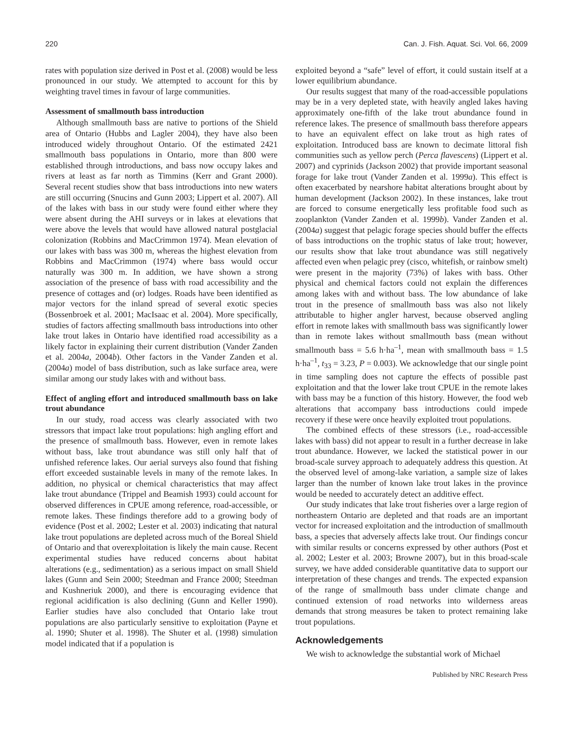220 Can. J. Fish. Aquat. Sci. Vol. 66, 2009
rates with population size derived in Post et al. (2008) would be less pronounced in our study. We attempted to account for this by weighting travel times in favour of large communities.
Assessment of smallmouth bass introduction
Although smallmouth bass are native to portions of the Shield area of Ontario (Hubbs and Lagler 2004), they have also been introduced widely throughout Ontario. Of the estimated 2421 smallmouth bass populations in Ontario, more than 800 were established through introductions, and bass now occupy lakes and rivers at least as far north as Timmins (Kerr and Grant 2000). Several recent studies show that bass introductions into new waters are still occurring (Snucins and Gunn 2003; Lippert et al. 2007). All of the lakes with bass in our study were found either where they were absent during the AHI surveys or in lakes at elevations that were above the levels that would have allowed natural postglacial colonization (Robbins and MacCrimmon 1974). Mean elevation of our lakes with bass was 300 m, whereas the highest elevation from Robbins and MacCrimmon (1974) where bass would occur naturally was 300 m. In addition, we have shown a strong association of the presence of bass with road accessibility and the presence of cottages and (or) lodges. Roads have been identified as major vectors for the inland spread of several exotic species (Bossenbroek et al. 2001; MacIsaac et al. 2004). More specifically, studies of factors affecting smallmouth bass introductions into other lake trout lakes in Ontario have identified road accessibility as a likely factor in explaining their current distribution (Vander Zanden et al. 2004a, 2004b). Other factors in the Vander Zanden et al. (2004a) model of bass distribution, such as lake surface area, were similar among our study lakes with and without bass.
Effect of angling effort and introduced smallmouth bass on lake trout abundance
In our study, road access was clearly associated with two stressors that impact lake trout populations: high angling effort and the presence of smallmouth bass. However, even in remote lakes without bass, lake trout abundance was still only half that of unfished reference lakes. Our aerial surveys also found that fishing effort exceeded sustainable levels in many of the remote lakes. In addition, no physical or chemical characteristics that may affect lake trout abundance (Trippel and Beamish 1993) could account for observed differences in CPUE among reference, road-accessible, or remote lakes. These findings therefore add to a growing body of evidence (Post et al. 2002; Lester et al. 2003) indicating that natural lake trout populations are depleted across much of the Boreal Shield of Ontario and that overexploitation is likely the main cause. Recent experimental studies have reduced concerns about habitat alterations (e.g., sedimentation) as a serious impact on small Shield lakes (Gunn and Sein 2000; Steedman and France 2000; Steedman and Kushneriuk 2000), and there is encouraging evidence that regional acidification is also declining (Gunn and Keller 1990). Earlier studies have also concluded that Ontario lake trout populations are also particularly sensitive to exploitation (Payne et al. 1990; Shuter et al. 1998). The Shuter et al. (1998) simulation model indicated that if a population is
exploited beyond a “safe” level of effort, it could sustain itself at a lower equilibrium abundance.
Our results suggest that many of the road-accessible populations may be in a very depleted state, with heavily angled lakes having approximately one-fifth of the lake trout abundance found in reference lakes. The presence of smallmouth bass therefore appears to have an equivalent effect on lake trout as high rates of exploitation. Introduced bass are known to decimate littoral fish communities such as yellow perch (Perca flavescens) (Lippert et al. 2007) and cyprinids (Jackson 2002) that provide important seasonal forage for lake trout (Vander Zanden et al. 1999a). This effect is often exacerbated by nearshore habitat alterations brought about by human development (Jackson 2002). In these instances, lake trout are forced to consume energetically less profitable food such as zooplankton (Vander Zanden et al. 1999b). Vander Zanden et al. (2004a) suggest that pelagic forage species should buffer the effects of bass introductions on the trophic status of lake trout; however, our results show that lake trout abundance was still negatively affected even when pelagic prey (cisco, whitefish, or rainbow smelt) were present in the majority (73%) of lakes with bass. Other physical and chemical factors could not explain the differences among lakes with and without bass. The low abundance of lake trout in the presence of smallmouth bass was also not likely attributable to higher angler harvest, because observed angling effort in remote lakes with smallmouth bass was significantly lower than in remote lakes without smallmouth bass (mean without smallmouth bass = 5.6 h·ha<sup>–1</sup>, mean with smallmouth bass = 1.5 h·ha<sup>–1</sup>, t<sub>33</sub> = 3.23, P = 0.003). We acknowledge that our single point in time sampling does not capture the effects of possible past exploitation and that the lower lake trout CPUE in the remote lakes with bass may be a function of this history. However, the food web alterations that accompany bass introductions could impede recovery if these were once heavily exploited trout populations.
The combined effects of these stressors (i.e., road-accessible lakes with bass) did not appear to result in a further decrease in lake trout abundance. However, we lacked the statistical power in our broad-scale survey approach to adequately address this question. At the observed level of among-lake variation, a sample size of lakes larger than the number of known lake trout lakes in the province would be needed to accurately detect an additive effect.
Our study indicates that lake trout fisheries over a large region of northeastern Ontario are depleted and that roads are an important vector for increased exploitation and the introduction of smallmouth bass, a species that adversely affects lake trout. Our findings concur with similar results or concerns expressed by other authors (Post et al. 2002; Lester et al. 2003; Browne 2007), but in this broad-scale survey, we have added considerable quantitative data to support our interpretation of these changes and trends. The expected expansion of the range of smallmouth bass under climate change and continued extension of road networks into wilderness areas demands that strong measures be taken to protect remaining lake trout populations.
Acknowledgements
We wish to acknowledge the substantial work of Michael
Published by NRC Research Press